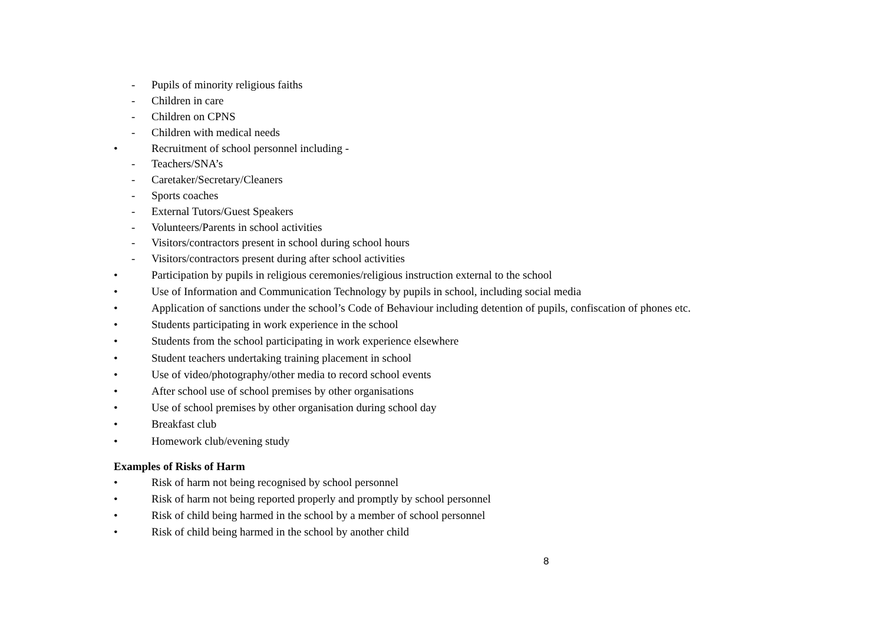- Pupils of minority religious faiths
- Children in care
- Children on CPNS
- Children with medical needs
• Recruitment of school personnel including -
- Teachers/SNA’s
- Caretaker/Secretary/Cleaners
- Sports coaches
- External Tutors/Guest Speakers
- Volunteers/Parents in school activities
- Visitors/contractors present in school during school hours
- Visitors/contractors present during after school activities
• Participation by pupils in religious ceremonies/religious instruction external to the school
• Use of Information and Communication Technology by pupils in school, including social media
• Application of sanctions under the school’s Code of Behaviour including detention of pupils, confiscation of phones etc.
• Students participating in work experience in the school
• Students from the school participating in work experience elsewhere
• Student teachers undertaking training placement in school
• Use of video/photography/other media to record school events
• After school use of school premises by other organisations
• Use of school premises by other organisation during school day
• Breakfast club
• Homework club/evening study
Examples of Risks of Harm
• Risk of harm not being recognised by school personnel
• Risk of harm not being reported properly and promptly by school personnel
• Risk of child being harmed in the school by a member of school personnel
• Risk of child being harmed in the school by another child
8